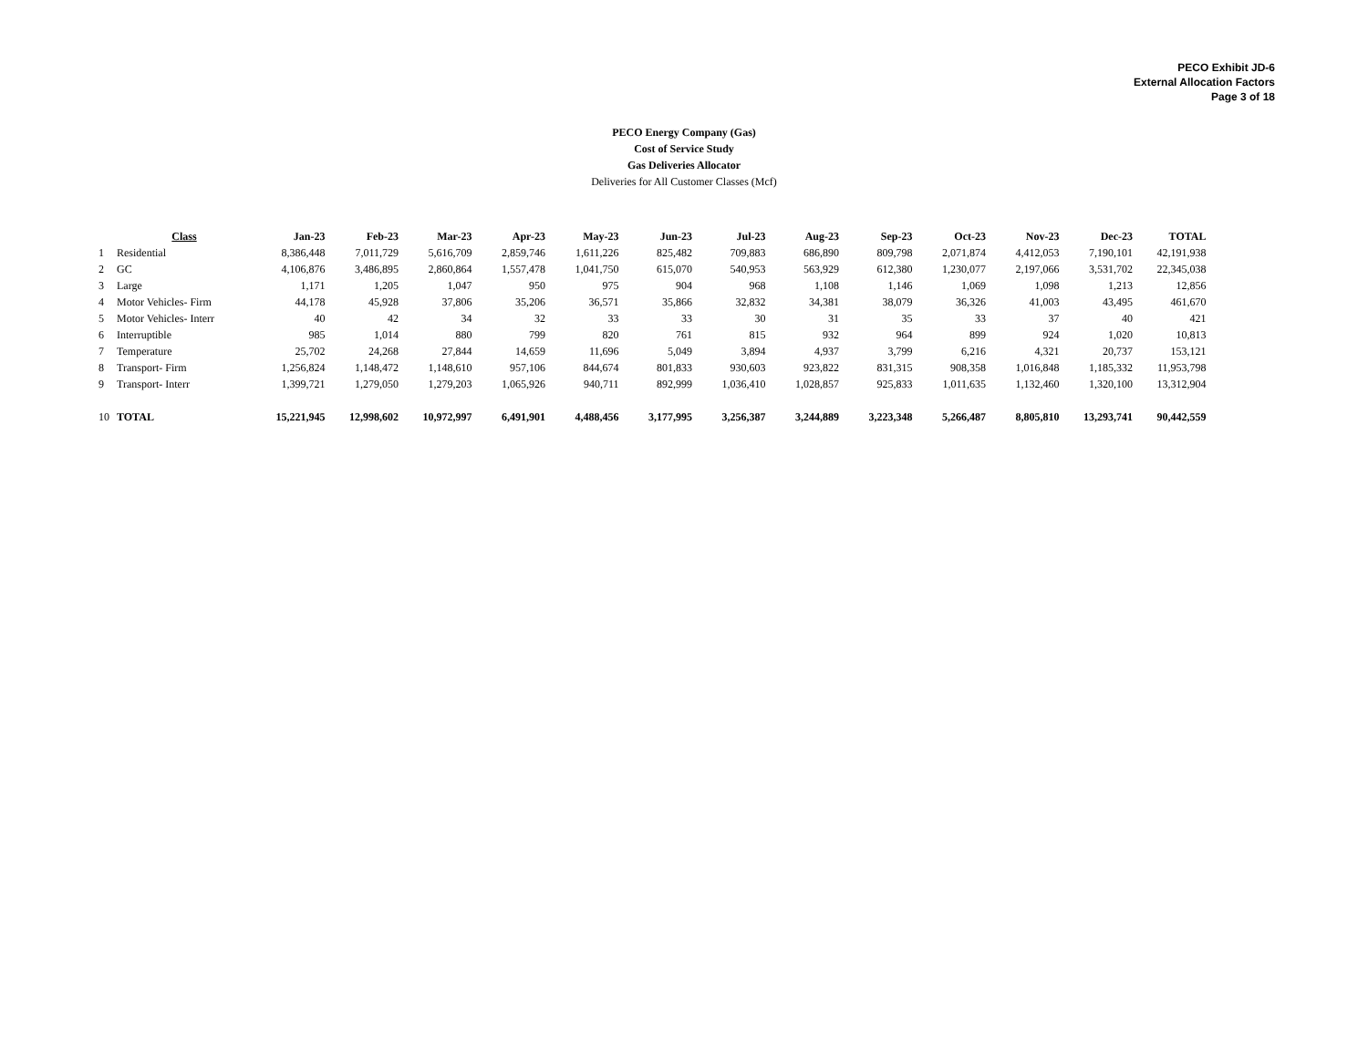PECO Exhibit JD-6
External Allocation Factors
Page 3 of 18
PECO Energy Company (Gas)
Cost of Service Study
Gas Deliveries Allocator
Deliveries for All Customer Classes (Mcf)
| | Class | Jan-23 | Feb-23 | Mar-23 | Apr-23 | May-23 | Jun-23 | Jul-23 | Aug-23 | Sep-23 | Oct-23 | Nov-23 | Dec-23 | TOTAL |
| 1 | Residential | 8,386,448 | 7,011,729 | 5,616,709 | 2,859,746 | 1,611,226 | 825,482 | 709,883 | 686,890 | 809,798 | 2,071,874 | 4,412,053 | 7,190,101 | 42,191,938 |
| 2 | GC | 4,106,876 | 3,486,895 | 2,860,864 | 1,557,478 | 1,041,750 | 615,070 | 540,953 | 563,929 | 612,380 | 1,230,077 | 2,197,066 | 3,531,702 | 22,345,038 |
| 3 | Large | 1,171 | 1,205 | 1,047 | 950 | 975 | 904 | 968 | 1,108 | 1,146 | 1,069 | 1,098 | 1,213 | 12,856 |
| 4 | Motor Vehicles- Firm | 44,178 | 45,928 | 37,806 | 35,206 | 36,571 | 35,866 | 32,832 | 34,381 | 38,079 | 36,326 | 41,003 | 43,495 | 461,670 |
| 5 | Motor Vehicles- Interr | 40 | 42 | 34 | 32 | 33 | 33 | 30 | 31 | 35 | 33 | 37 | 40 | 421 |
| 6 | Interruptible | 985 | 1,014 | 880 | 799 | 820 | 761 | 815 | 932 | 964 | 899 | 924 | 1,020 | 10,813 |
| 7 | Temperature | 25,702 | 24,268 | 27,844 | 14,659 | 11,696 | 5,049 | 3,894 | 4,937 | 3,799 | 6,216 | 4,321 | 20,737 | 153,121 |
| 8 | Transport- Firm | 1,256,824 | 1,148,472 | 1,148,610 | 957,106 | 844,674 | 801,833 | 930,603 | 923,822 | 831,315 | 908,358 | 1,016,848 | 1,185,332 | 11,953,798 |
| 9 | Transport- Interr | 1,399,721 | 1,279,050 | 1,279,203 | 1,065,926 | 940,711 | 892,999 | 1,036,410 | 1,028,857 | 925,833 | 1,011,635 | 1,132,460 | 1,320,100 | 13,312,904 |
| 10 | TOTAL | 15,221,945 | 12,998,602 | 10,972,997 | 6,491,901 | 4,488,456 | 3,177,995 | 3,256,387 | 3,244,889 | 3,223,348 | 5,266,487 | 8,805,810 | 13,293,741 | 90,442,559 |